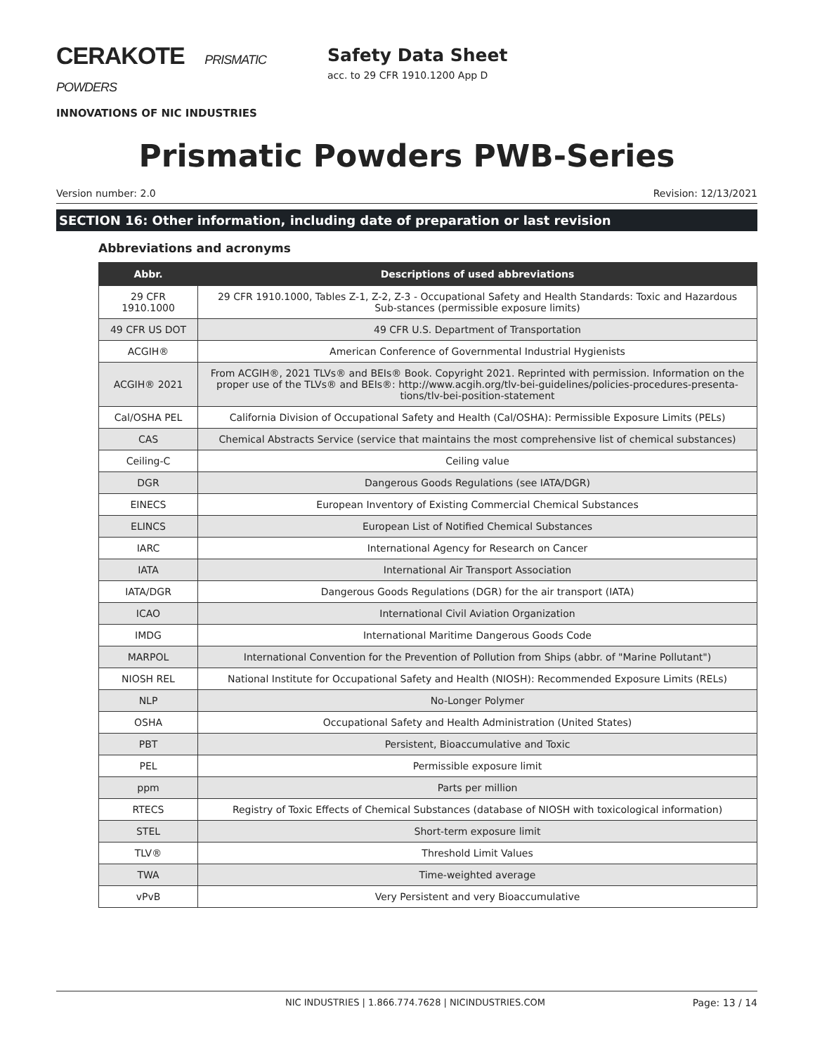CERAKOTE PRISMATIC POWDERS
INNOVATIONS OF NIC INDUSTRIES
Safety Data Sheet
acc. to 29 CFR 1910.1200 App D
Prismatic Powders PWB-Series
Version number: 2.0 Revision: 12/13/2021
SECTION 16: Other information, including date of preparation or last revision
Abbreviations and acronyms
| Abbr. | Descriptions of used abbreviations |
| --- | --- |
| 29 CFR 1910.1000 | 29 CFR 1910.1000, Tables Z-1, Z-2, Z-3 - Occupational Safety and Health Standards: Toxic and Hazardous Sub-stances (permissible exposure limits) |
| 49 CFR US DOT | 49 CFR U.S. Department of Transportation |
| ACGIH® | American Conference of Governmental Industrial Hygienists |
| ACGIH® 2021 | From ACGIH®, 2021 TLVs® and BEIs® Book. Copyright 2021. Reprinted with permission. Information on the proper use of the TLVs® and BEIs®: http://www.acgih.org/tlv-bei-guidelines/policies-procedures-presenta-tions/tlv-bei-position-statement |
| Cal/OSHA PEL | California Division of Occupational Safety and Health (Cal/OSHA): Permissible Exposure Limits (PELs) |
| CAS | Chemical Abstracts Service (service that maintains the most comprehensive list of chemical substances) |
| Ceiling-C | Ceiling value |
| DGR | Dangerous Goods Regulations (see IATA/DGR) |
| EINECS | European Inventory of Existing Commercial Chemical Substances |
| ELINCS | European List of Notified Chemical Substances |
| IARC | International Agency for Research on Cancer |
| IATA | International Air Transport Association |
| IATA/DGR | Dangerous Goods Regulations (DGR) for the air transport (IATA) |
| ICAO | International Civil Aviation Organization |
| IMDG | International Maritime Dangerous Goods Code |
| MARPOL | International Convention for the Prevention of Pollution from Ships (abbr. of "Marine Pollutant") |
| NIOSH REL | National Institute for Occupational Safety and Health (NIOSH): Recommended Exposure Limits (RELs) |
| NLP | No-Longer Polymer |
| OSHA | Occupational Safety and Health Administration (United States) |
| PBT | Persistent, Bioaccumulative and Toxic |
| PEL | Permissible exposure limit |
| ppm | Parts per million |
| RTECS | Registry of Toxic Effects of Chemical Substances (database of NIOSH with toxicological information) |
| STEL | Short-term exposure limit |
| TLV® | Threshold Limit Values |
| TWA | Time-weighted average |
| vPvB | Very Persistent and very Bioaccumulative |
NIC INDUSTRIES | 1.866.774.7628 | NICINDUSTRIES.COM Page: 13 / 14